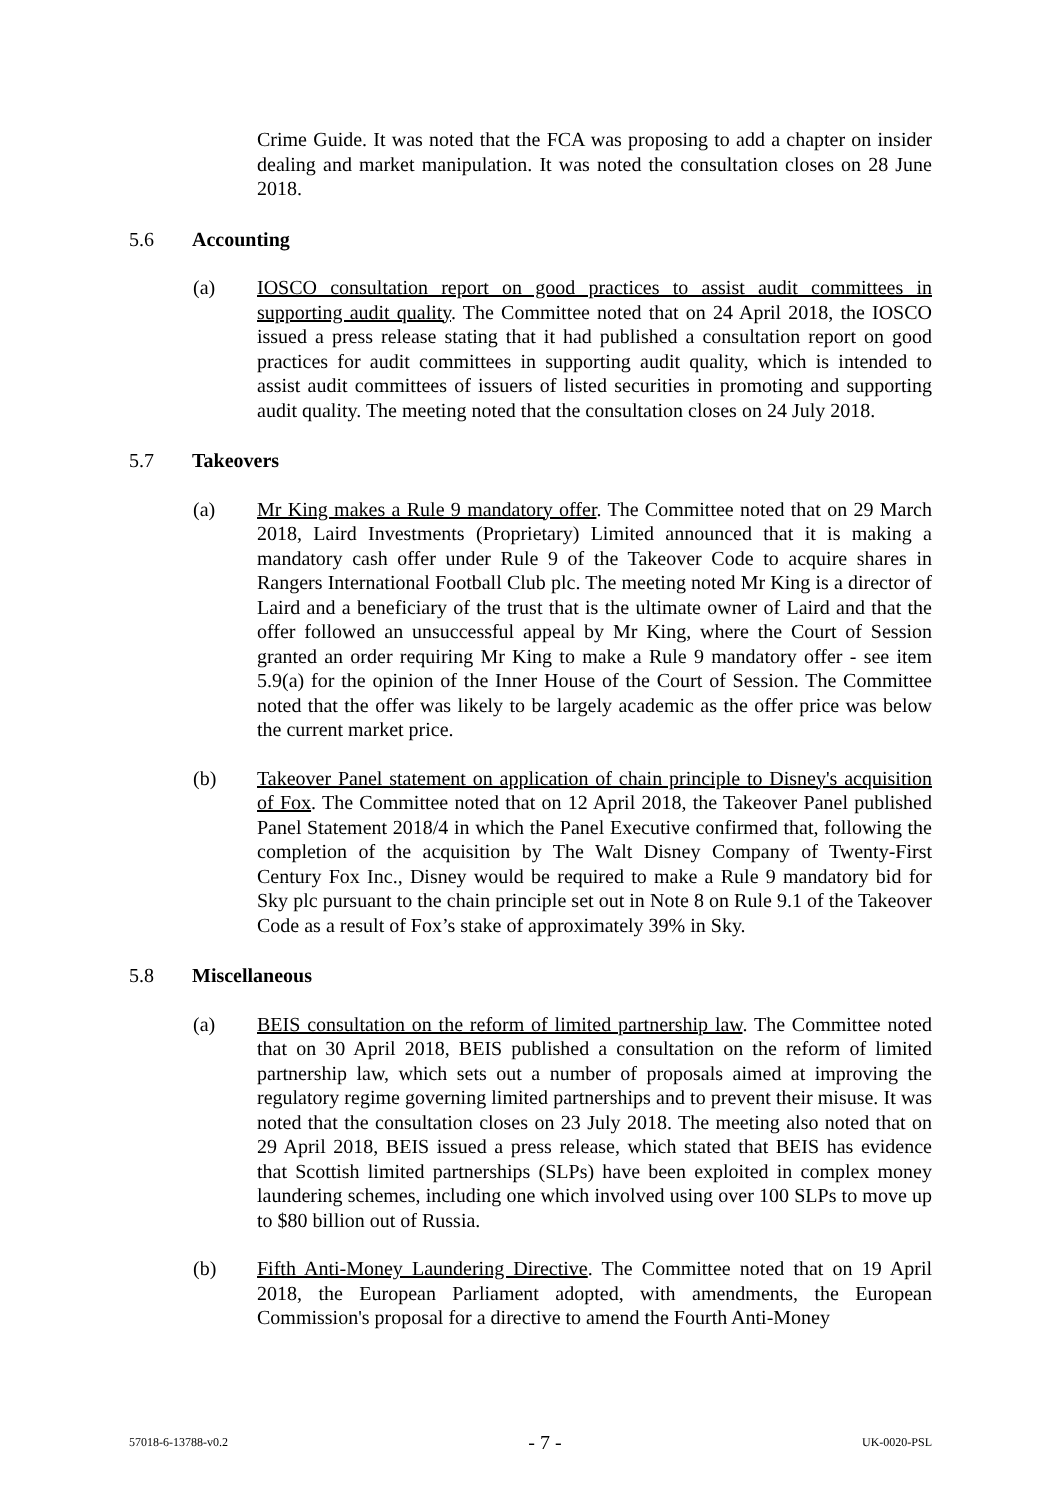Crime Guide. It was noted that the FCA was proposing to add a chapter on insider dealing and market manipulation. It was noted the consultation closes on 28 June 2018.
5.6 Accounting
(a) IOSCO consultation report on good practices to assist audit committees in supporting audit quality. The Committee noted that on 24 April 2018, the IOSCO issued a press release stating that it had published a consultation report on good practices for audit committees in supporting audit quality, which is intended to assist audit committees of issuers of listed securities in promoting and supporting audit quality. The meeting noted that the consultation closes on 24 July 2018.
5.7 Takeovers
(a) Mr King makes a Rule 9 mandatory offer. The Committee noted that on 29 March 2018, Laird Investments (Proprietary) Limited announced that it is making a mandatory cash offer under Rule 9 of the Takeover Code to acquire shares in Rangers International Football Club plc. The meeting noted Mr King is a director of Laird and a beneficiary of the trust that is the ultimate owner of Laird and that the offer followed an unsuccessful appeal by Mr King, where the Court of Session granted an order requiring Mr King to make a Rule 9 mandatory offer - see item 5.9(a) for the opinion of the Inner House of the Court of Session. The Committee noted that the offer was likely to be largely academic as the offer price was below the current market price.
(b) Takeover Panel statement on application of chain principle to Disney's acquisition of Fox. The Committee noted that on 12 April 2018, the Takeover Panel published Panel Statement 2018/4 in which the Panel Executive confirmed that, following the completion of the acquisition by The Walt Disney Company of Twenty-First Century Fox Inc., Disney would be required to make a Rule 9 mandatory bid for Sky plc pursuant to the chain principle set out in Note 8 on Rule 9.1 of the Takeover Code as a result of Fox’s stake of approximately 39% in Sky.
5.8 Miscellaneous
(a) BEIS consultation on the reform of limited partnership law. The Committee noted that on 30 April 2018, BEIS published a consultation on the reform of limited partnership law, which sets out a number of proposals aimed at improving the regulatory regime governing limited partnerships and to prevent their misuse. It was noted that the consultation closes on 23 July 2018. The meeting also noted that on 29 April 2018, BEIS issued a press release, which stated that BEIS has evidence that Scottish limited partnerships (SLPs) have been exploited in complex money laundering schemes, including one which involved using over 100 SLPs to move up to $80 billion out of Russia.
(b) Fifth Anti-Money Laundering Directive. The Committee noted that on 19 April 2018, the European Parliament adopted, with amendments, the European Commission's proposal for a directive to amend the Fourth Anti-Money
57018-6-13788-v0.2 - 7 - UK-0020-PSL